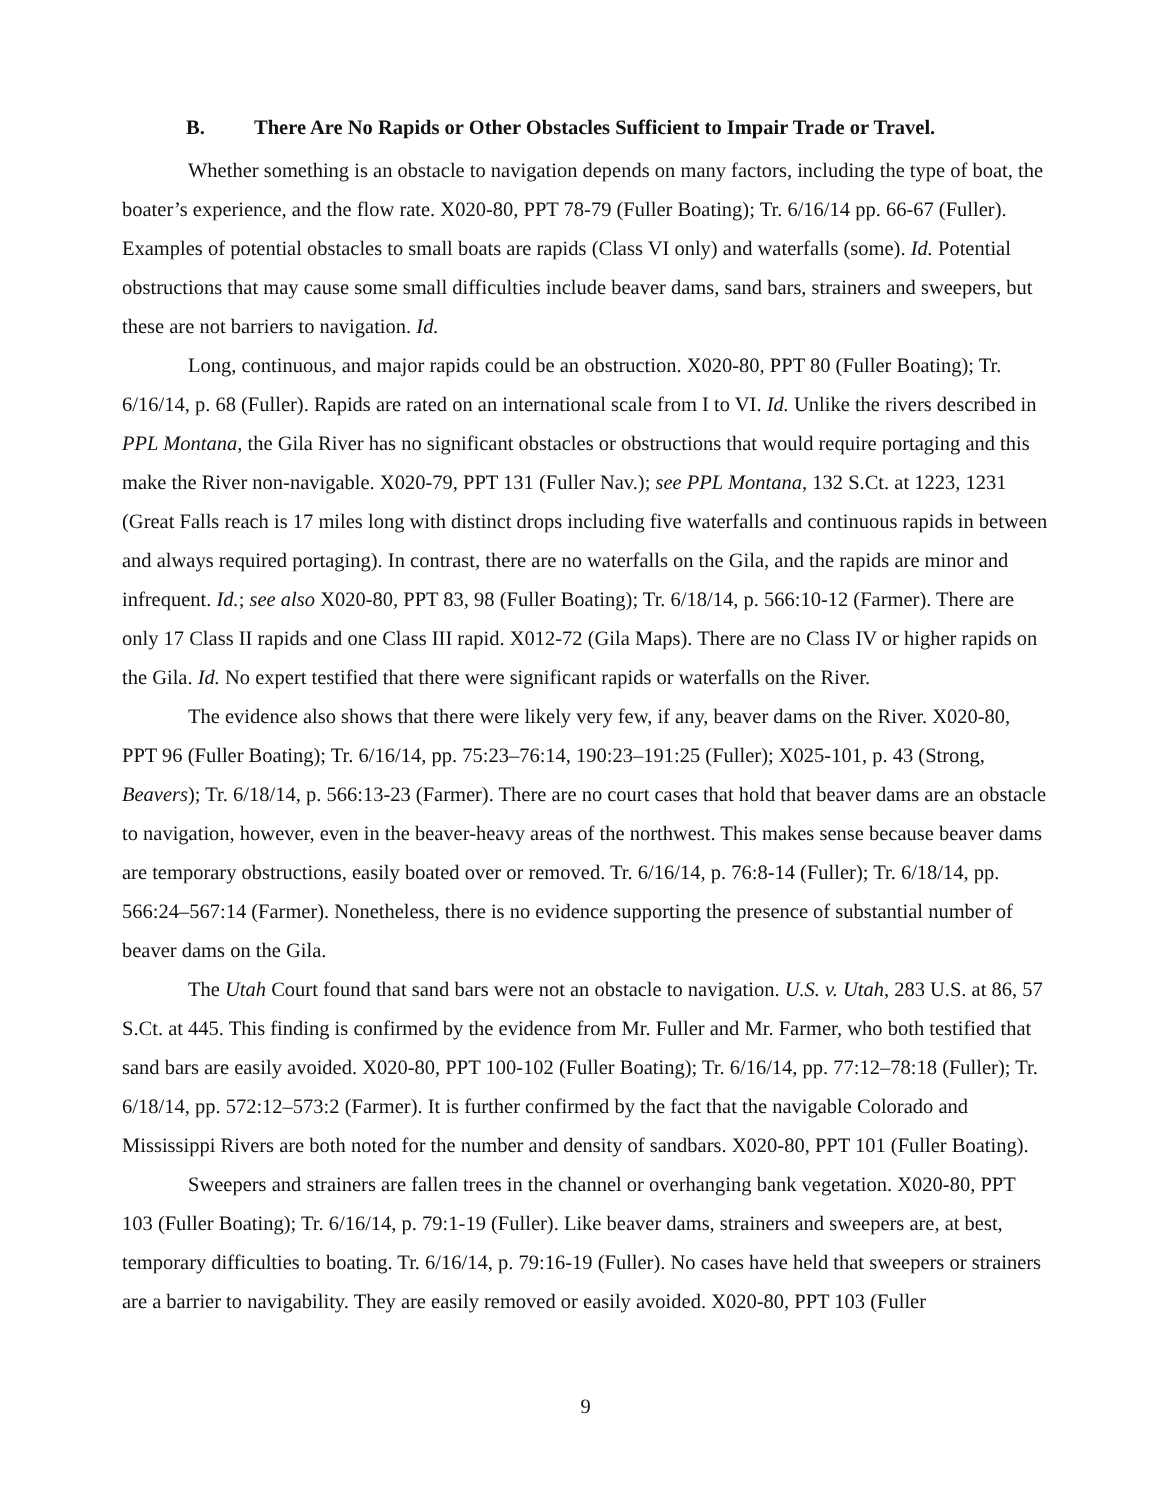B. There Are No Rapids or Other Obstacles Sufficient to Impair Trade or Travel.
Whether something is an obstacle to navigation depends on many factors, including the type of boat, the boater’s experience, and the flow rate. X020-80, PPT 78-79 (Fuller Boating); Tr. 6/16/14 pp. 66-67 (Fuller). Examples of potential obstacles to small boats are rapids (Class VI only) and waterfalls (some). Id. Potential obstructions that may cause some small difficulties include beaver dams, sand bars, strainers and sweepers, but these are not barriers to navigation. Id.
Long, continuous, and major rapids could be an obstruction. X020-80, PPT 80 (Fuller Boating); Tr. 6/16/14, p. 68 (Fuller). Rapids are rated on an international scale from I to VI. Id. Unlike the rivers described in PPL Montana, the Gila River has no significant obstacles or obstructions that would require portaging and this make the River non-navigable. X020-79, PPT 131 (Fuller Nav.); see PPL Montana, 132 S.Ct. at 1223, 1231 (Great Falls reach is 17 miles long with distinct drops including five waterfalls and continuous rapids in between and always required portaging). In contrast, there are no waterfalls on the Gila, and the rapids are minor and infrequent. Id.; see also X020-80, PPT 83, 98 (Fuller Boating); Tr. 6/18/14, p. 566:10-12 (Farmer). There are only 17 Class II rapids and one Class III rapid. X012-72 (Gila Maps). There are no Class IV or higher rapids on the Gila. Id. No expert testified that there were significant rapids or waterfalls on the River.
The evidence also shows that there were likely very few, if any, beaver dams on the River. X020-80, PPT 96 (Fuller Boating); Tr. 6/16/14, pp. 75:23–76:14, 190:23–191:25 (Fuller); X025-101, p. 43 (Strong, Beavers); Tr. 6/18/14, p. 566:13-23 (Farmer). There are no court cases that hold that beaver dams are an obstacle to navigation, however, even in the beaver-heavy areas of the northwest. This makes sense because beaver dams are temporary obstructions, easily boated over or removed. Tr. 6/16/14, p. 76:8-14 (Fuller); Tr. 6/18/14, pp. 566:24–567:14 (Farmer). Nonetheless, there is no evidence supporting the presence of substantial number of beaver dams on the Gila.
The Utah Court found that sand bars were not an obstacle to navigation. U.S. v. Utah, 283 U.S. at 86, 57 S.Ct. at 445. This finding is confirmed by the evidence from Mr. Fuller and Mr. Farmer, who both testified that sand bars are easily avoided. X020-80, PPT 100-102 (Fuller Boating); Tr. 6/16/14, pp. 77:12–78:18 (Fuller); Tr. 6/18/14, pp. 572:12–573:2 (Farmer). It is further confirmed by the fact that the navigable Colorado and Mississippi Rivers are both noted for the number and density of sandbars. X020-80, PPT 101 (Fuller Boating).
Sweepers and strainers are fallen trees in the channel or overhanging bank vegetation. X020-80, PPT 103 (Fuller Boating); Tr. 6/16/14, p. 79:1-19 (Fuller). Like beaver dams, strainers and sweepers are, at best, temporary difficulties to boating. Tr. 6/16/14, p. 79:16-19 (Fuller). No cases have held that sweepers or strainers are a barrier to navigability. They are easily removed or easily avoided. X020-80, PPT 103 (Fuller
9